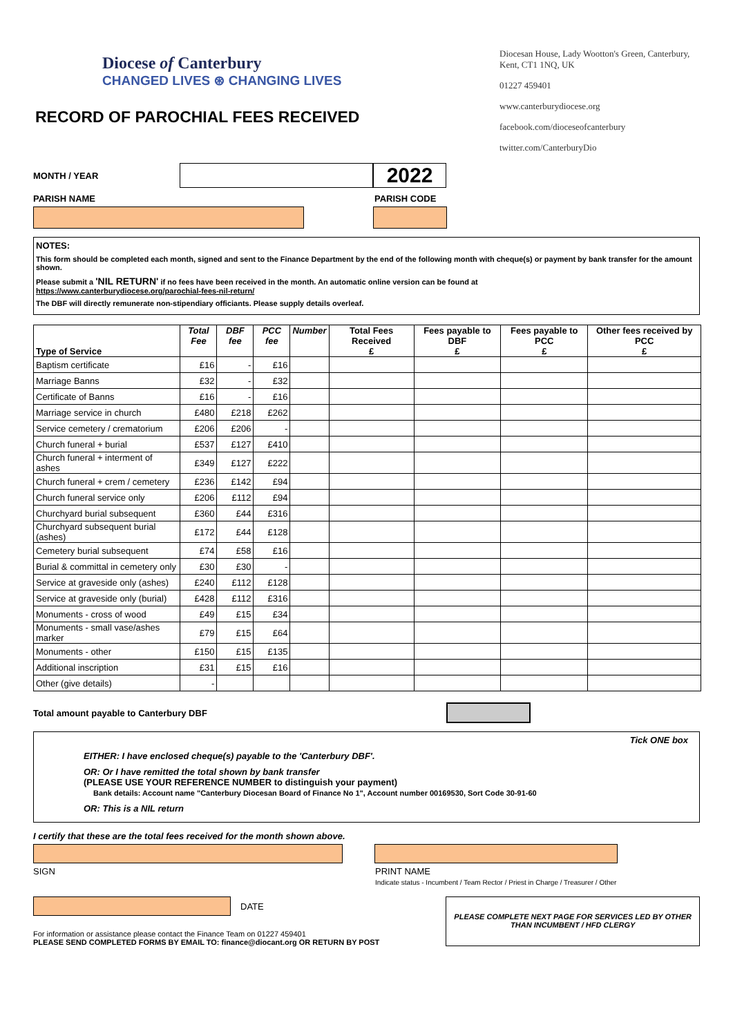Diocese of Canterbury
CHANGED LIVES ⊛ CHANGING LIVES
RECORD OF PAROCHIAL FEES RECEIVED
Diocesan House, Lady Wootton's Green, Canterbury, Kent, CT1 1NQ, UK
01227 459401
www.canterburydiocese.org
facebook.com/dioceseofcanterbury
twitter.com/CanterburyDio
MONTH / YEAR
2022
PARISH NAME PARISH CODE
NOTES:
This form should be completed each month, signed and sent to the Finance Department by the end of the following month with cheque(s) or payment by bank transfer for the amount shown.
Please submit a 'NIL RETURN' if no fees have been received in the month. An automatic online version can be found at
https://www.canterburydiocese.org/parochial-fees-nil-return/
The DBF will directly remunerate non-stipendiary officiants. Please supply details overleaf.
| Type of Service | Total Fee | DBF fee | PCC fee | Number | Total Fees Received £ | Fees payable to DBF £ | Fees payable to PCC £ | Other fees received by PCC £ |
| --- | --- | --- | --- | --- | --- | --- | --- | --- |
| Baptism certificate | £16 | - | £16 | | | | | |
| Marriage Banns | £32 | - | £32 | | | | | |
| Certificate of Banns | £16 | - | £16 | | | | | |
| Marriage service in church | £480 | £218 | £262 | | | | | |
| Service cemetery / crematorium | £206 | £206 | - | | | | | |
| Church funeral + burial | £537 | £127 | £410 | | | | | |
| Church funeral + interment of ashes | £349 | £127 | £222 | | | | | |
| Church funeral + crem / cemetery | £236 | £142 | £94 | | | | | |
| Church funeral service only | £206 | £112 | £94 | | | | | |
| Churchyard burial subsequent | £360 | £44 | £316 | | | | | |
| Churchyard subsequent burial (ashes) | £172 | £44 | £128 | | | | | |
| Cemetery burial subsequent | £74 | £58 | £16 | | | | | |
| Burial & committal in cemetery only | £30 | £30 | - | | | | | |
| Service at graveside only (ashes) | £240 | £112 | £128 | | | | | |
| Service at graveside only (burial) | £428 | £112 | £316 | | | | | |
| Monuments - cross of wood | £49 | £15 | £34 | | | | | |
| Monuments - small vase/ashes marker | £79 | £15 | £64 | | | | | |
| Monuments - other | £150 | £15 | £135 | | | | | |
| Additional inscription | £31 | £15 | £16 | | | | | |
| Other (give details) | - | | | | | | | |
Total amount payable to Canterbury DBF
Tick ONE box
EITHER: I have enclosed cheque(s) payable to the 'Canterbury DBF'.
OR: Or I have remitted the total shown by bank transfer
(PLEASE USE YOUR REFERENCE NUMBER to distinguish your payment)
Bank details: Account name "Canterbury Diocesan Board of Finance No 1", Account number 00169530, Sort Code 30-91-60
OR: This is a NIL return
I certify that these are the total fees received for the month shown above.
SIGN PRINT NAME
Indicate status - Incumbent / Team Rector / Priest in Charge / Treasurer / Other
DATE
For information or assistance please contact the Finance Team on 01227 459401
PLEASE SEND COMPLETED FORMS BY EMAIL TO: finance@diocant.org OR RETURN BY POST
PLEASE COMPLETE NEXT PAGE FOR SERVICES LED BY OTHER THAN INCUMBENT / HFD CLERGY